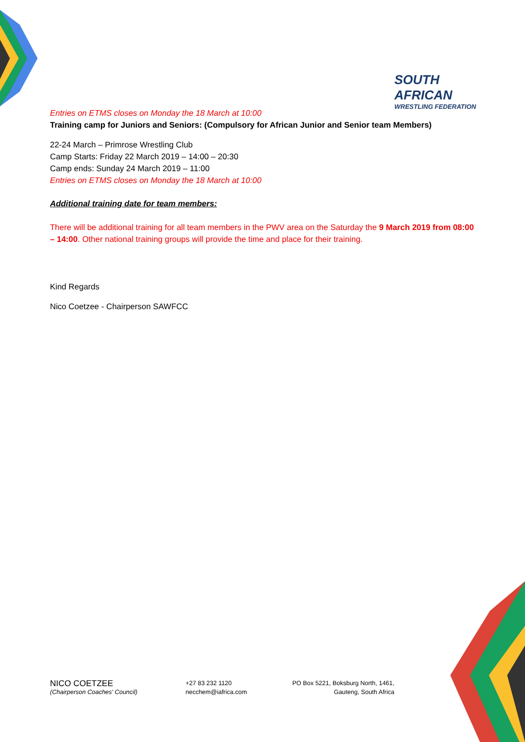SOUTH AFRICAN
WRESTLING FEDERATION
Entries on ETMS closes on Monday the 18 March at 10:00
Training camp for Juniors and Seniors: (Compulsory for African Junior and Senior team Members)
22-24 March – Primrose Wrestling Club
Camp Starts: Friday 22 March 2019 – 14:00 – 20:30
Camp ends: Sunday 24 March 2019 – 11:00
Entries on ETMS closes on Monday the 18 March at 10:00
Additional training date for team members:
There will be additional training for all team members in the PWV area on the Saturday the 9 March 2019 from 08:00 – 14:00. Other national training groups will provide the time and place for their training.
Kind Regards
Nico Coetzee - Chairperson SAWFCC
NICO COETZEE
(Chairperson Coaches' Council)
+27 83 232 1120
necchem@iafrica.com
PO Box 5221, Boksburg North, 1461,
Gauteng, South Africa